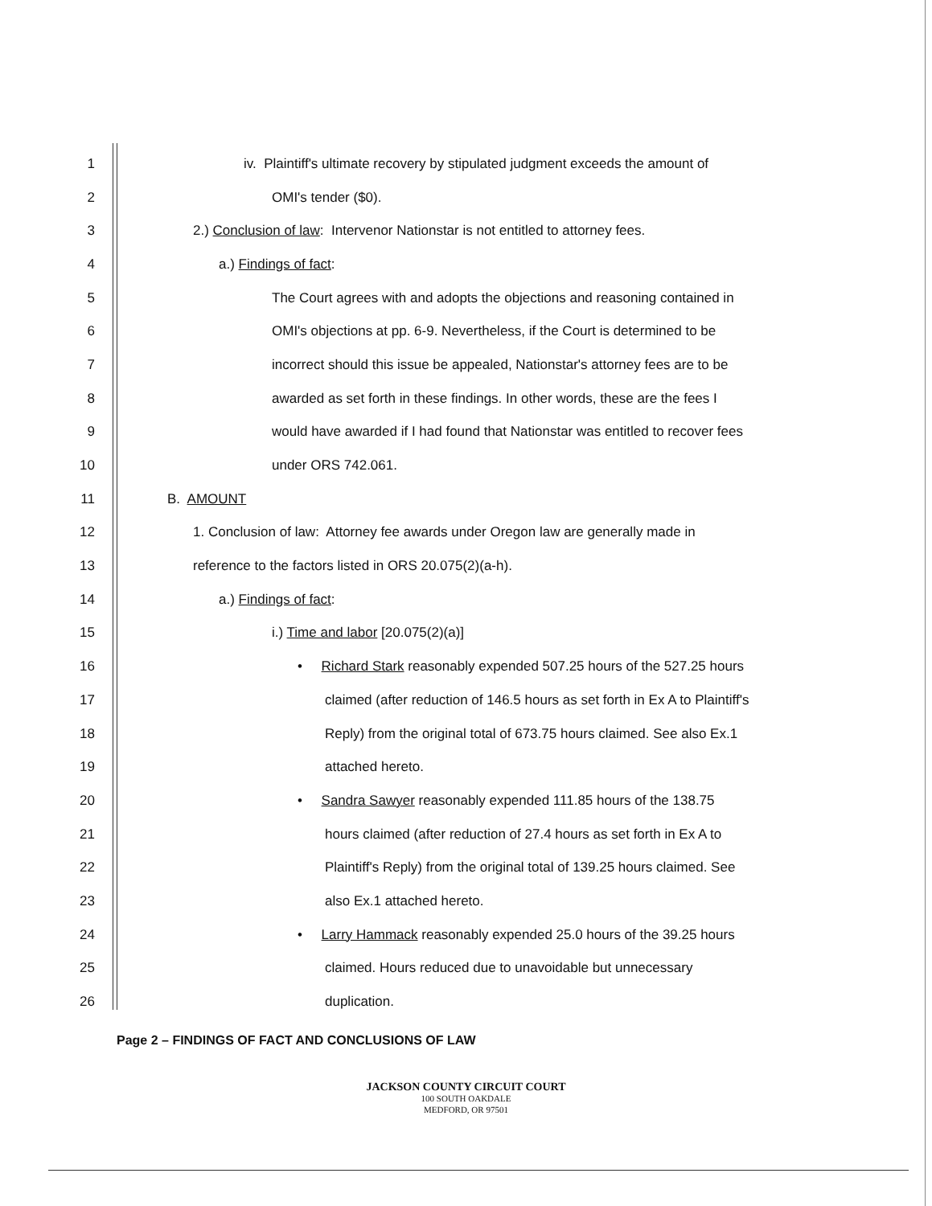1 iv. Plaintiff's ultimate recovery by stipulated judgment exceeds the amount of
2 OMI's tender ($0).
3 2.) Conclusion of law: Intervenor Nationstar is not entitled to attorney fees.
4 a.) Findings of fact:
5 The Court agrees with and adopts the objections and reasoning contained in
6 OMI's objections at pp. 6-9. Nevertheless, if the Court is determined to be
7 incorrect should this issue be appealed, Nationstar's attorney fees are to be
8 awarded as set forth in these findings. In other words, these are the fees I
9 would have awarded if I had found that Nationstar was entitled to recover fees
10 under ORS 742.061.
11 B. AMOUNT
12 1. Conclusion of law: Attorney fee awards under Oregon law are generally made in
13 reference to the factors listed in ORS 20.075(2)(a-h).
14 a.) Findings of fact:
15 i.) Time and labor [20.075(2)(a)]
16 • Richard Stark reasonably expended 507.25 hours of the 527.25 hours
17 claimed (after reduction of 146.5 hours as set forth in Ex A to Plaintiff's
18 Reply) from the original total of 673.75 hours claimed. See also Ex.1
19 attached hereto.
20 • Sandra Sawyer reasonably expended 111.85 hours of the 138.75
21 hours claimed (after reduction of 27.4 hours as set forth in Ex A to
22 Plaintiff's Reply) from the original total of 139.25 hours claimed. See
23 also Ex.1 attached hereto.
24 • Larry Hammack reasonably expended 25.0 hours of the 39.25 hours
25 claimed. Hours reduced due to unavoidable but unnecessary
26 duplication.
Page 2 – FINDINGS OF FACT AND CONCLUSIONS OF LAW
JACKSON COUNTY CIRCUIT COURT
100 SOUTH OAKDALE
MEDFORD, OR 97501